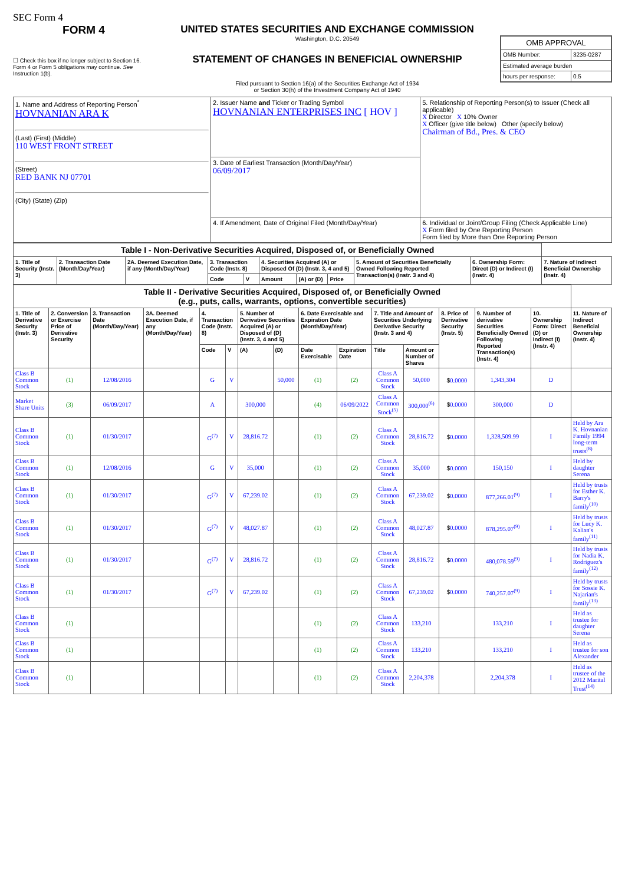SEC Form 4
FORM 4
☐ Check this box if no longer subject to Section 16. Form 4 or Form 5 obligations may continue. See Instruction 1(b).
UNITED STATES SECURITIES AND EXCHANGE COMMISSION
Washington, D.C. 20549
STATEMENT OF CHANGES IN BENEFICIAL OWNERSHIP
Filed pursuant to Section 16(a) of the Securities Exchange Act of 1934
or Section 30(h) of the Investment Company Act of 1940
| OMB APPROVAL | |
| OMB Number: | 3235-0287 |
| Estimated average burden | |
| hours per response: | 0.5 |
| 1. Name and Address of Reporting Person<sup>*</sup> HOVNANIAN ARA K (Last) (First) (Middle) 110 WEST FRONT STREET (Street) RED BANK NJ 07701 (City) (State) (Zip) | 2. Issuer Name and Ticker or Trading Symbol HOVNANIAN ENTERPRISES INC [ HOV ] | 5. Relationship of Reporting Person(s) to Issuer (Check all applicable) X Director X 10% Owner X Officer (give title below) Other (specify below) Chairman of Bd., Pres. & CEO |
| | 3. Date of Earliest Transaction (Month/Day/Year) 06/09/2017 | |
| | 4. If Amendment, Date of Original Filed (Month/Day/Year) | 6. Individual or Joint/Group Filing (Check Applicable Line) X Form filed by One Reporting Person Form filed by More than One Reporting Person |
| Table I - Non-Derivative Securities Acquired, Disposed of, or Beneficially Owned | | | | | | | | | | |
| 1. Title of Security (Instr. 3) | 2. Transaction Date (Month/Day/Year) | 2A. Deemed Execution Date, if any (Month/Day/Year) | 3. Transaction Code (Instr. 8) | | 4. Securities Acquired (A) or Disposed Of (D) (Instr. 3, 4 and 5) | | | 5. Amount of Securities Beneficially Owned Following Reported Transaction(s) (Instr. 3 and 4) | 6. Ownership Form: Direct (D) or Indirect (I) (Instr. 4) | 7. Nature of Indirect Beneficial Ownership (Instr. 4) |
| | | | Code | V | Amount | (A) or (D) | Price | | | |
| Table II - Derivative Securities Acquired, Disposed of, or Beneficially Owned (e.g., puts, calls, warrants, options, convertible securities) | | | | | | | | | | | | | | | |
| 1. Title of Derivative Security (Instr. 3) | 2. Conversion or Exercise Price of Derivative Security | 3. Transaction Date (Month/Day/Year) | 3A. Deemed Execution Date, if any (Month/Day/Year) | 4. Transaction Code (Instr. 8) | | 5. Number of Derivative Securities Acquired (A) or Disposed of (D) (Instr. 3, 4 and 5) | | 6. Date Exercisable and Expiration Date (Month/Day/Year) | | 7. Title and Amount of Securities Underlying Derivative Security (Instr. 3 and 4) | | 8. Price of Derivative Security (Instr. 5) | 9. Number of derivative Securities Beneficially Owned Following Reported Transaction(s) (Instr. 4) | 10. Ownership Form: Direct (D) or Indirect (I) (Instr. 4) | 11. Nature of Indirect Beneficial Ownership (Instr. 4) |
| | | | | Code | V | (A) | (D) | Date Exercisable | Expiration Date | Title | Amount or Number of Shares | | | | |
| Class B Common Stock | (1) | 12/08/2016 | | G | V | | 50,000 | (1) | (2) | Class A Common Stock | 50,000 | $ 0.0000 | 1,343,304 | D | |
| Market Share Units | (3) | 06/09/2017 | | A | | 300,000 | | (4) | 06/09/2022 | Class A Common Stock<sup>(5)</sup> | 300,000<sup>(6)</sup> | $ 0.0000 | 300,000 | D | |
| Class B Common Stock | (1) | 01/30/2017 | | G<sup>(7)</sup> | V | 28,816.72 | | (1) | (2) | Class A Common Stock | 28,816.72 | $ 0.0000 | 1,328,509.99 | I | Held by Ara K. Hovnanian Family 1994 long-term trusts<sup>(8)</sup> |
| Class B Common Stock | (1) | 12/08/2016 | | G | V | 35,000 | | (1) | (2) | Class A Common Stock | 35,000 | $ 0.0000 | 150,150 | I | Held by daughter Serena |
| Class B Common Stock | (1) | 01/30/2017 | | G<sup>(7)</sup> | V | 67,239.02 | | (1) | (2) | Class A Common Stock | 67,239.02 | $ 0.0000 | 877,266.01<sup>(9)</sup> | I | Held by trusts for Esther K. Barry's family<sup>(10)</sup> |
| Class B Common Stock | (1) | 01/30/2017 | | G<sup>(7)</sup> | V | 48,027.87 | | (1) | (2) | Class A Common Stock | 48,027.87 | $ 0.0000 | 878,295.07<sup>(9)</sup> | I | Held by trusts for Lucy K. Kalian's family<sup>(11)</sup> |
| Class B Common Stock | (1) | 01/30/2017 | | G<sup>(7)</sup> | V | 28,816.72 | | (1) | (2) | Class A Common Stock | 28,816.72 | $ 0.0000 | 480,078.59<sup>(9)</sup> | I | Held by trusts for Nadia K. Rodriguez's family<sup>(12)</sup> |
| Class B Common Stock | (1) | 01/30/2017 | | G<sup>(7)</sup> | V | 67,239.02 | | (1) | (2) | Class A Common Stock | 67,239.02 | $ 0.0000 | 740,257.07<sup>(9)</sup> | I | Held by trusts for Sossie K. Najarian's family<sup>(13)</sup> |
| Class B Common Stock | (1) | | | | | | | (1) | (2) | Class A Common Stock | 133,210 | | 133,210 | I | Held as trustee for daughter Serena |
| Class B Common Stock | (1) | | | | | | | (1) | (2) | Class A Common Stock | 133,210 | | 133,210 | I | Held as trustee for son Alexander |
| Class B Common Stock | (1) | | | | | | | (1) | (2) | Class A Common Stock | 2,204,378 | | 2,204,378 | I | Held as trustee of the 2012 Marital Trust<sup>(14)</sup> |